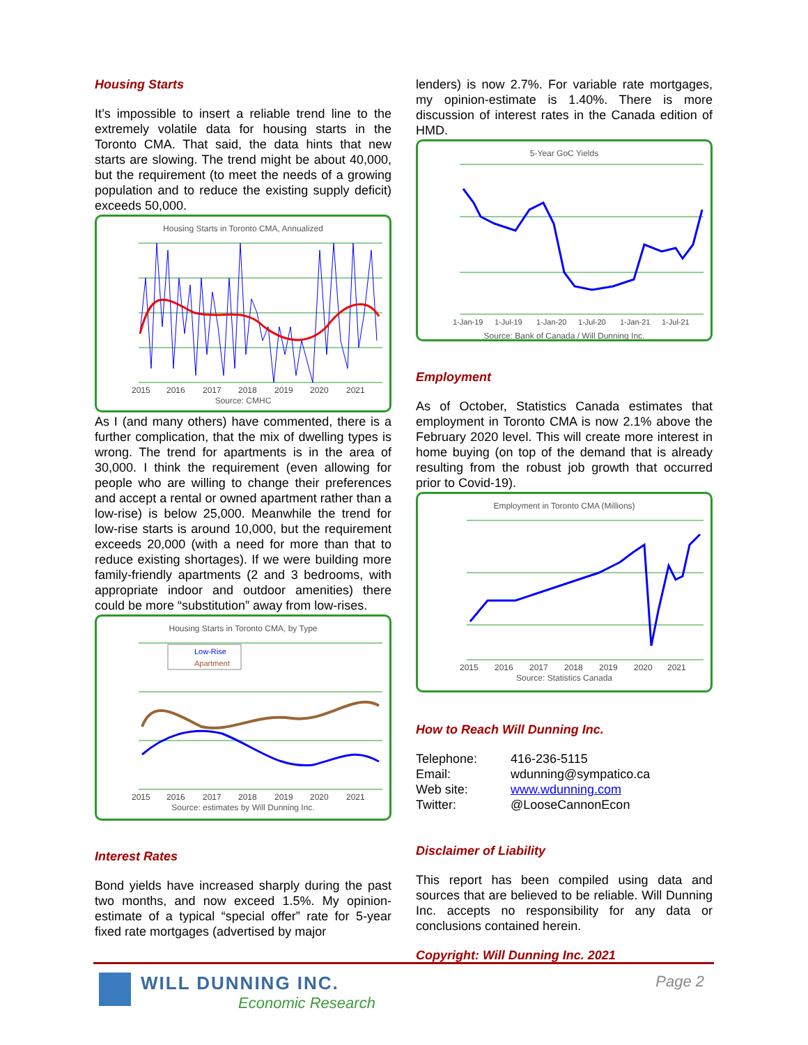Housing Starts
It’s impossible to insert a reliable trend line to the extremely volatile data for housing starts in the Toronto CMA. That said, the data hints that new starts are slowing. The trend might be about 40,000, but the requirement (to meet the needs of a growing population and to reduce the existing supply deficit) exceeds 50,000.
Housing Starts in Toronto CMA, Annualized
2015
2016
2017
2018
2019
2020
2021
Source: CMHC
As I (and many others) have commented, there is a further complication, that the mix of dwelling types is wrong. The trend for apartments is in the area of 30,000. I think the requirement (even allowing for people who are willing to change their preferences and accept a rental or owned apartment rather than a low-rise) is below 25,000. Meanwhile the trend for low-rise starts is around 10,000, but the requirement exceeds 20,000 (with a need for more than that to reduce existing shortages). If we were building more family-friendly apartments (2 and 3 bedrooms, with appropriate indoor and outdoor amenities) there could be more “substitution” away from low-rises.
Housing Starts in Toronto CMA, by Type
Low-Rise
Apartment
2015
2016
2017
2018
2019
2020
2021
Source: estimates by Will Dunning Inc.
Interest Rates
Bond yields have increased sharply during the past two months, and now exceed 1.5%. My opinion-estimate of a typical “special offer” rate for 5-year fixed rate mortgages (advertised by major
lenders) is now 2.7%. For variable rate mortgages, my opinion-estimate is 1.40%. There is more discussion of interest rates in the Canada edition of HMD.
5-Year GoC Yields
1-Jan-19
1-Jul-19
1-Jan-20
1-Jul-20
1-Jan-21
1-Jul-21
Source: Bank of Canada / Will Dunning Inc.
Employment
As of October, Statistics Canada estimates that employment in Toronto CMA is now 2.1% above the February 2020 level. This will create more interest in home buying (on top of the demand that is already resulting from the robust job growth that occurred prior to Covid-19).
Employment in Toronto CMA (Millions)
2015
2016
2017
2018
2019
2020
2021
Source: Statistics Canada
How to Reach Will Dunning Inc.
| Telephone: | 416-236-5115 |
| Email: | wdunning@sympatico.ca |
| Web site: | www.wdunning.com |
| Twitter: | @LooseCannonEcon |
Disclaimer of Liability
This report has been compiled using data and sources that are believed to be reliable. Will Dunning Inc. accepts no responsibility for any data or conclusions contained herein.
Copyright: Will Dunning Inc. 2021
WILL DUNNING INC.
Economic Research
Page 2